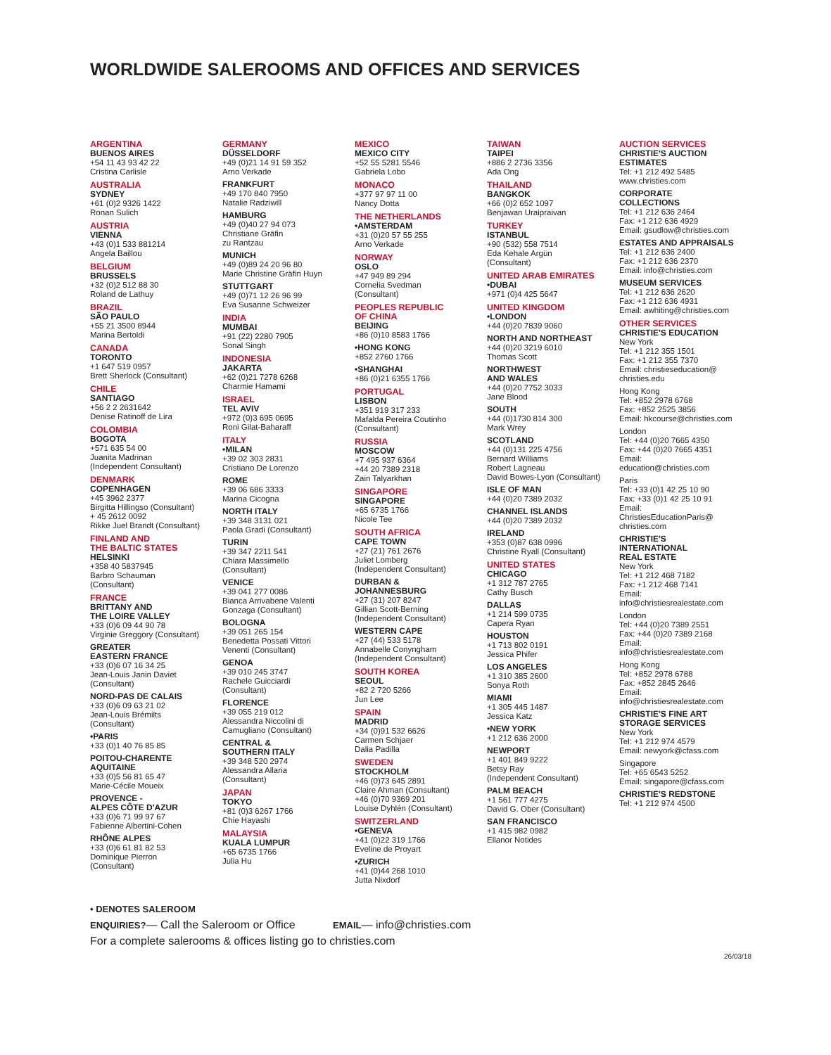WORLDWIDE SALEROOMS AND OFFICES AND SERVICES
ARGENTINA
BUENOS AIRES
+54 11 43 93 42 22
Cristina Carlisle
AUSTRALIA
SYDNEY
+61 (0)2 9326 1422
Ronan Sulich
AUSTRIA
VIENNA
+43 (0)1 533 881214
Angela Baillou
BELGIUM
BRUSSELS
+32 (0)2 512 88 30
Roland de Lathuy
BRAZIL
SÃO PAULO
+55 21 3500 8944
Marina Bertoldi
CANADA
TORONTO
+1 647 519 0957
Brett Sherlock (Consultant)
CHILE
SANTIAGO
+56 2 2 2631642
Denise Ratinoff de Lira
COLOMBIA
BOGOTA
+571 635 54 00
Juanita Madrinan
(Independent Consultant)
DENMARK
COPENHAGEN
+45 3962 2377
Birgitta Hillingso (Consultant)
+ 45 2612 0092
Rikke Juel Brandt (Consultant)
FINLAND AND
THE BALTIC STATES
HELSINKI
+358 40 5837945
Barbro Schauman
(Consultant)
FRANCE
BRITTANY AND
THE LOIRE VALLEY
+33 (0)6 09 44 90 78
Virginie Greggory (Consultant)
GREATER
EASTERN FRANCE
+33 (0)6 07 16 34 25
Jean-Louis Janin Daviet
(Consultant)
NORD-PAS DE CALAIS
+33 (0)6 09 63 21 02
Jean-Louis Brémilts
(Consultant)
•PARIS
+33 (0)1 40 76 85 85
POITOU-CHARENTE
AQUITAINE
+33 (0)5 56 81 65 47
Marie-Cécile Moueix
PROVENCE -
ALPES CÔTE D'AZUR
+33 (0)6 71 99 97 67
Fabienne Albertini-Cohen
RHÔNE ALPES
+33 (0)6 61 81 82 53
Dominique Pierron
(Consultant)
GERMANY
DÜSSELDORF
+49 (0)21 14 91 59 352
Arno Verkade
FRANKFURT
+49 170 840 7950
Natalie Radziwill
HAMBURG
+49 (0)40 27 94 073
Christiane Gräfin
zu Rantzau
MUNICH
+49 (0)89 24 20 96 80
Marie Christine Gräfin Huyn
STUTTGART
+49 (0)71 12 26 96 99
Eva Susanne Schweizer
INDIA
MUMBAI
+91 (22) 2280 7905
Sonal Singh
INDONESIA
JAKARTA
+62 (0)21 7278 6268
Charmie Hamami
ISRAEL
TEL AVIV
+972 (0)3 695 0695
Roni Gilat-Baharaff
ITALY
•MILAN
+39 02 303 2831
Cristiano De Lorenzo
ROME
+39 06 686 3333
Marina Cicogna
NORTH ITALY
+39 348 3131 021
Paola Gradi (Consultant)
TURIN
+39 347 2211 541
Chiara Massimello
(Consultant)
VENICE
+39 041 277 0086
Bianca Arrivabene Valenti
Gonzaga (Consultant)
BOLOGNA
+39 051 265 154
Benedetta Possati Vittori
Venenti (Consultant)
GENOA
+39 010 245 3747
Rachele Guicciardi
(Consultant)
FLORENCE
+39 055 219 012
Alessandra Niccolini di
Camugliano (Consultant)
CENTRAL &
SOUTHERN ITALY
+39 348 520 2974
Alessandra Allaria
(Consultant)
JAPAN
TOKYO
+81 (0)3 6267 1766
Chie Hayashi
MALAYSIA
KUALA LUMPUR
+65 6735 1766
Julia Hu
MEXICO
MEXICO CITY
+52 55 5281 5546
Gabriela Lobo
MONACO
+377 97 97 11 00
Nancy Dotta
THE NETHERLANDS
•AMSTERDAM
+31 (0)20 57 55 255
Arno Verkade
NORWAY
OSLO
+47 949 89 294
Cornelia Svedman
(Consultant)
PEOPLES REPUBLIC
OF CHINA
BEIJING
+86 (0)10 8583 1766
•HONG KONG
+852 2760 1766
•SHANGHAI
+86 (0)21 6355 1766
PORTUGAL
LISBON
+351 919 317 233
Mafalda Pereira Coutinho
(Consultant)
RUSSIA
MOSCOW
+7 495 937 6364
+44 20 7389 2318
Zain Talyarkhan
SINGAPORE
SINGAPORE
+65 6735 1766
Nicole Tee
SOUTH AFRICA
CAPE TOWN
+27 (21) 761 2676
Juliet Lomberg
(Independent Consultant)
DURBAN &
JOHANNESBURG
+27 (31) 207 8247
Gillian Scott-Berning
(Independent Consultant)
WESTERN CAPE
+27 (44) 533 5178
Annabelle Conyngham
(Independent Consultant)
SOUTH KOREA
SEOUL
+82 2 720 5266
Jun Lee
SPAIN
MADRID
+34 (0)91 532 6626
Carmen Schjaer
Dalia Padilla
SWEDEN
STOCKHOLM
+46 (0)73 645 2891
Claire Ahman (Consultant)
+46 (0)70 9369 201
Louise Dyhlén (Consultant)
SWITZERLAND
•GENEVA
+41 (0)22 319 1766
Eveline de Proyart
•ZURICH
+41 (0)44 268 1010
Jutta Nixdorf
TAIWAN
TAIPEI
+886 2 2736 3356
Ada Ong
THAILAND
BANGKOK
+66 (0)2 652 1097
Benjawan Uraipraivan
TURKEY
ISTANBUL
+90 (532) 558 7514
Eda Kehale Argün
(Consultant)
UNITED ARAB EMIRATES
•DUBAI
+971 (0)4 425 5647
UNITED KINGDOM
•LONDON
+44 (0)20 7839 9060
NORTH AND NORTHEAST
+44 (0)20 3219 6010
Thomas Scott
NORTHWEST
AND WALES
+44 (0)20 7752 3033
Jane Blood
SOUTH
+44 (0)1730 814 300
Mark Wrey
SCOTLAND
+44 (0)131 225 4756
Bernard Williams
Robert Lagneau
David Bowes-Lyon (Consultant)
ISLE OF MAN
+44 (0)20 7389 2032
CHANNEL ISLANDS
+44 (0)20 7389 2032
IRELAND
+353 (0)87 638 0996
Christine Ryall (Consultant)
UNITED STATES
CHICAGO
+1 312 787 2765
Cathy Busch
DALLAS
+1 214 599 0735
Capera Ryan
HOUSTON
+1 713 802 0191
Jessica Phifer
LOS ANGELES
+1 310 385 2600
Sonya Roth
MIAMI
+1 305 445 1487
Jessica Katz
•NEW YORK
+1 212 636 2000
NEWPORT
+1 401 849 9222
Betsy Ray
(Independent Consultant)
PALM BEACH
+1 561 777 4275
David G. Ober (Consultant)
SAN FRANCISCO
+1 415 982 0982
Ellanor Notides
AUCTION SERVICES
CHRISTIE'S AUCTION
ESTIMATES
Tel: +1 212 492 5485
www.christies.com
CORPORATE
COLLECTIONS
Tel: +1 212 636 2464
Fax: +1 212 636 4929
Email: gsudlow@christies.com
ESTATES AND APPRAISALS
Tel: +1 212 636 2400
Fax: +1 212 636 2370
Email: info@christies.com
MUSEUM SERVICES
Tel: +1 212 636 2620
Fax: +1 212 636 4931
Email: awhiting@christies.com
OTHER SERVICES
CHRISTIE'S EDUCATION
New York
Tel: +1 212 355 1501
Fax: +1 212 355 7370
Email: christieseducation@
christies.edu
Hong Kong
Tel: +852 2978 6768
Fax: +852 2525 3856
Email: hkcourse@christies.com
London
Tel: +44 (0)20 7665 4350
Fax: +44 (0)20 7665 4351
Email:
education@christies.com
Paris
Tel: +33 (0)1 42 25 10 90
Fax: +33 (0)1 42 25 10 91
Email:
ChristiesEducationParis@
christies.com
CHRISTIE'S
INTERNATIONAL
REAL ESTATE
New York
Tel: +1 212 468 7182
Fax: +1 212 468 7141
Email:
info@christiesrealestate.com
London
Tel: +44 (0)20 7389 2551
Fax: +44 (0)20 7389 2168
Email:
info@christiesrealestate.com
Hong Kong
Tel: +852 2978 6788
Fax: +852 2845 2646
Email:
info@christiesrealestate.com
CHRISTIE'S FINE ART
STORAGE SERVICES
New York
Tel: +1 212 974 4579
Email: newyork@cfass.com
Singapore
Tel: +65 6543 5252
Email: singapore@cfass.com
CHRISTIE'S REDSTONE
Tel: +1 212 974 4500
• DENOTES SALEROOM
ENQUIRIES?— Call the Saleroom or Office EMAIL— info@christies.com
For a complete salerooms & offices listing go to christies.com
26/03/18